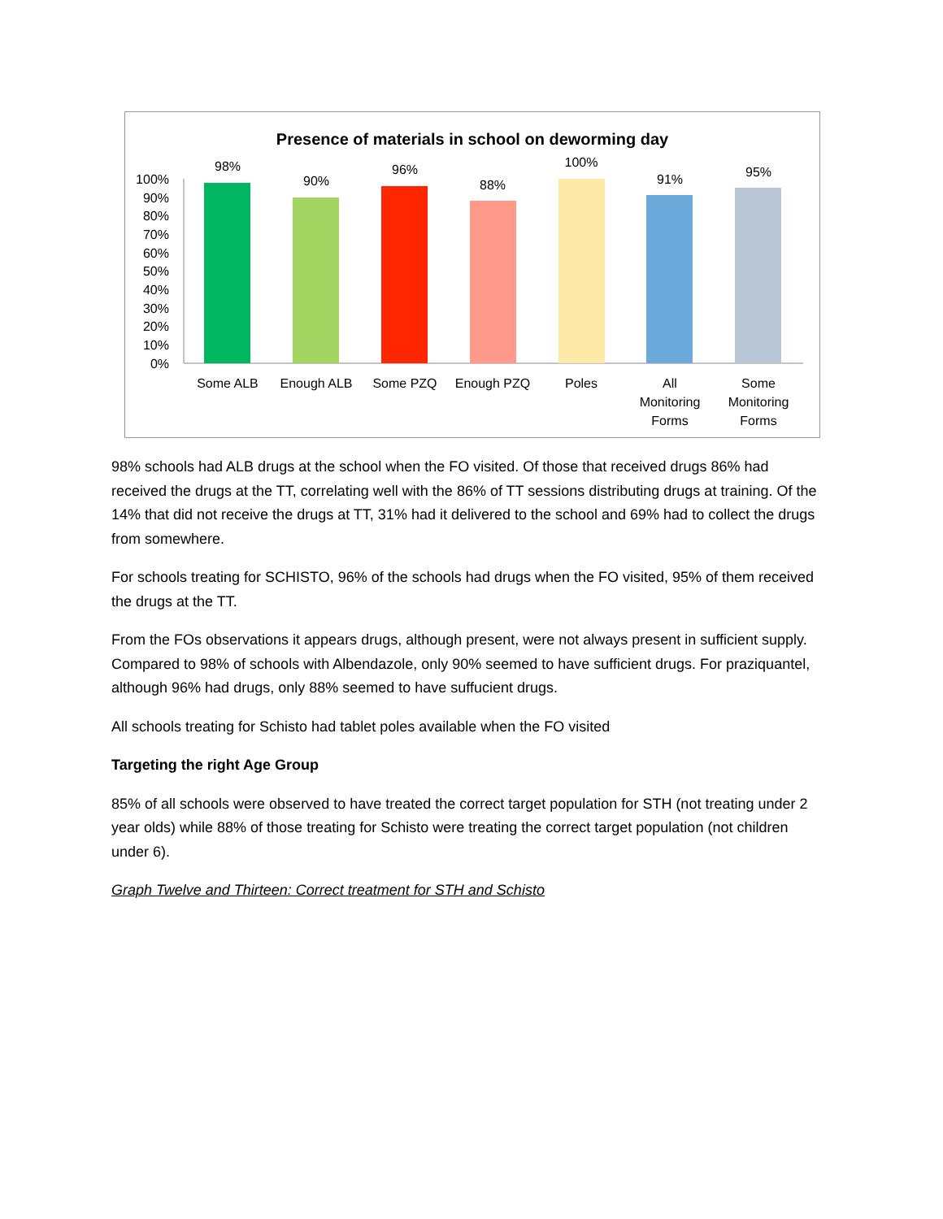Presence of materials in school on deworming day
100%
90%
80%
70%
60%
50%
40%
30%
20%
10%
0%
98%
90%
96%
88%
100%
91%
95%
Some ALB
Enough ALB
Some PZQ
Enough PZQ
Poles
All
Monitoring
Forms
Some
Monitoring
Forms
98% schools had ALB drugs at the school when the FO visited. Of those that received drugs 86% had received the drugs at the TT, correlating well with the 86% of TT sessions distributing drugs at training. Of the 14% that did not receive the drugs at TT, 31% had it delivered to the school and 69% had to collect the drugs from somewhere.
For schools treating for SCHISTO, 96% of the schools had drugs when the FO visited, 95% of them received the drugs at the TT.
From the FOs observations it appears drugs, although present, were not always present in sufficient supply. Compared to 98% of schools with Albendazole, only 90% seemed to have sufficient drugs. For praziquantel, although 96% had drugs, only 88% seemed to have suffucient drugs.
All schools treating for Schisto had tablet poles available when the FO visited
Targeting the right Age Group
85% of all schools were observed to have treated the correct target population for STH (not treating under 2 year olds) while 88% of those treating for Schisto were treating the correct target population (not children under 6).
Graph Twelve and Thirteen: Correct treatment for STH and Schisto